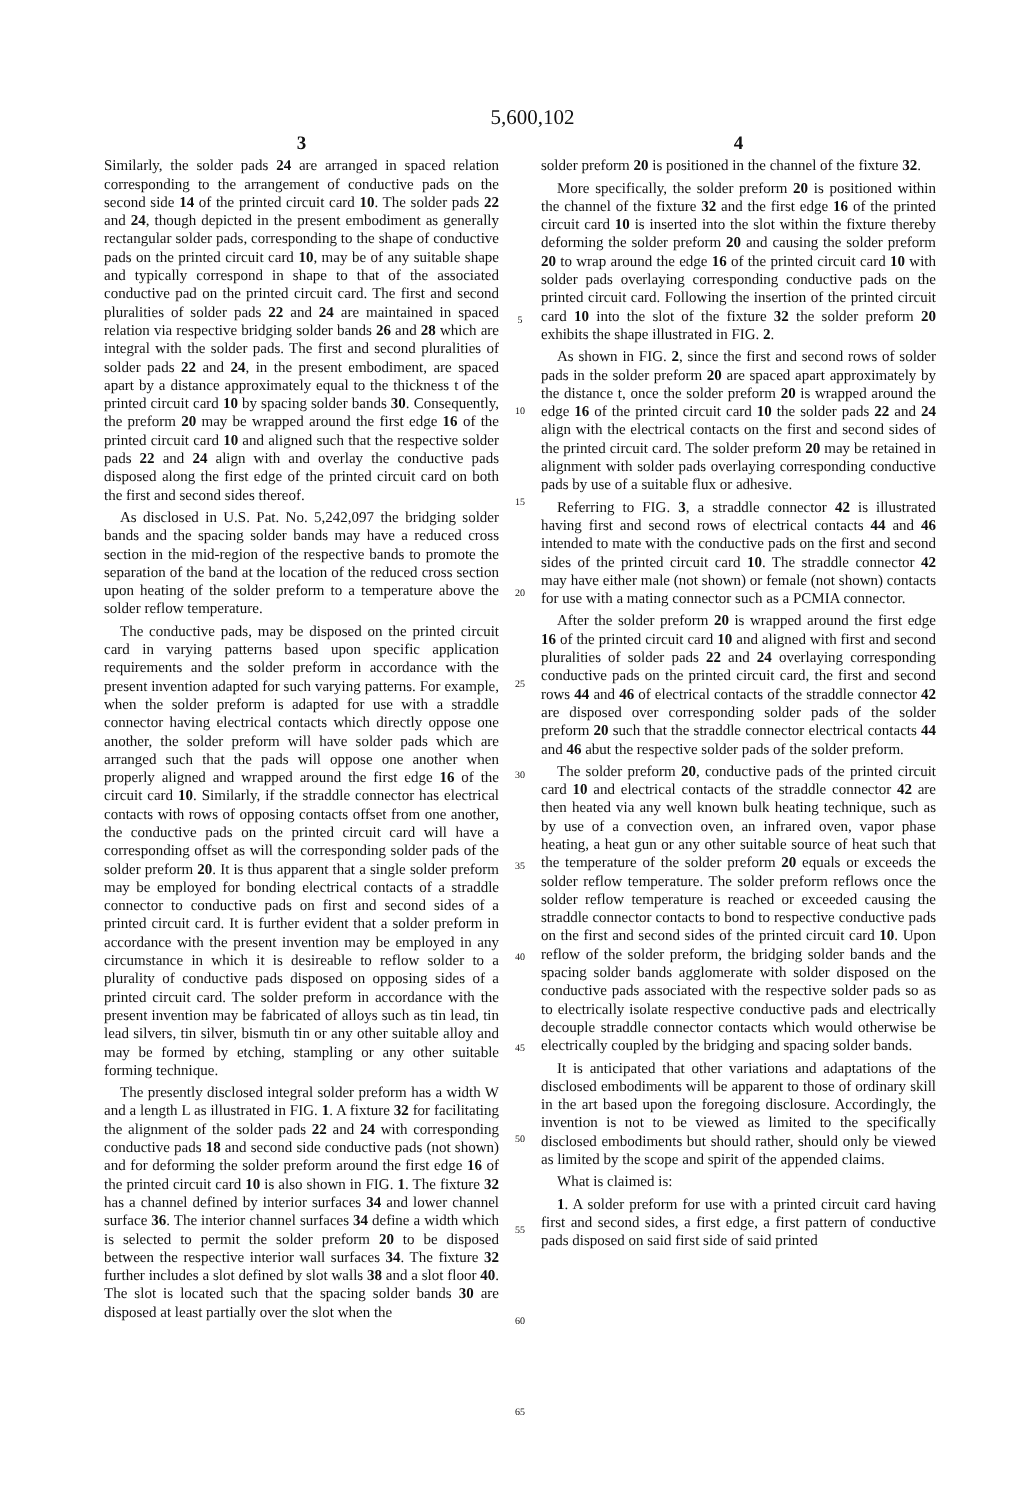5,600,102
3
Similarly, the solder pads 24 are arranged in spaced relation corresponding to the arrangement of conductive pads on the second side 14 of the printed circuit card 10. The solder pads 22 and 24, though depicted in the present embodiment as generally rectangular solder pads, corresponding to the shape of conductive pads on the printed circuit card 10, may be of any suitable shape and typically correspond in shape to that of the associated conductive pad on the printed circuit card. The first and second pluralities of solder pads 22 and 24 are maintained in spaced relation via respective bridging solder bands 26 and 28 which are integral with the solder pads. The first and second pluralities of solder pads 22 and 24, in the present embodiment, are spaced apart by a distance approximately equal to the thickness t of the printed circuit card 10 by spacing solder bands 30. Consequently, the preform 20 may be wrapped around the first edge 16 of the printed circuit card 10 and aligned such that the respective solder pads 22 and 24 align with and overlay the conductive pads disposed along the first edge of the printed circuit card on both the first and second sides thereof.
As disclosed in U.S. Pat. No. 5,242,097 the bridging solder bands and the spacing solder bands may have a reduced cross section in the mid-region of the respective bands to promote the separation of the band at the location of the reduced cross section upon heating of the solder preform to a temperature above the solder reflow temperature.
The conductive pads, may be disposed on the printed circuit card in varying patterns based upon specific application requirements and the solder preform in accordance with the present invention adapted for such varying patterns. For example, when the solder preform is adapted for use with a straddle connector having electrical contacts which directly oppose one another, the solder preform will have solder pads which are arranged such that the pads will oppose one another when properly aligned and wrapped around the first edge 16 of the circuit card 10. Similarly, if the straddle connector has electrical contacts with rows of opposing contacts offset from one another, the conductive pads on the printed circuit card will have a corresponding offset as will the corresponding solder pads of the solder preform 20. It is thus apparent that a single solder preform may be employed for bonding electrical contacts of a straddle connector to conductive pads on first and second sides of a printed circuit card. It is further evident that a solder preform in accordance with the present invention may be employed in any circumstance in which it is desireable to reflow solder to a plurality of conductive pads disposed on opposing sides of a printed circuit card. The solder preform in accordance with the present invention may be fabricated of alloys such as tin lead, tin lead silvers, tin silver, bismuth tin or any other suitable alloy and may be formed by etching, stampling or any other suitable forming technique.
The presently disclosed integral solder preform has a width W and a length L as illustrated in FIG. 1. A fixture 32 for facilitating the alignment of the solder pads 22 and 24 with corresponding conductive pads 18 and second side conductive pads (not shown) and for deforming the solder preform around the first edge 16 of the printed circuit card 10 is also shown in FIG. 1. The fixture 32 has a channel defined by interior surfaces 34 and lower channel surface 36. The interior channel surfaces 34 define a width which is selected to permit the solder preform 20 to be disposed between the respective interior wall surfaces 34. The fixture 32 further includes a slot defined by slot walls 38 and a slot floor 40. The slot is located such that the spacing solder bands 30 are disposed at least partially over the slot when the
5
10
15
20
25
30
35
40
45
50
55
60
65
4
solder preform 20 is positioned in the channel of the fixture 32.
More specifically, the solder preform 20 is positioned within the channel of the fixture 32 and the first edge 16 of the printed circuit card 10 is inserted into the slot within the fixture thereby deforming the solder preform 20 and causing the solder preform 20 to wrap around the edge 16 of the printed circuit card 10 with solder pads overlaying corresponding conductive pads on the printed circuit card. Following the insertion of the printed circuit card 10 into the slot of the fixture 32 the solder preform 20 exhibits the shape illustrated in FIG. 2.
As shown in FIG. 2, since the first and second rows of solder pads in the solder preform 20 are spaced apart approximately by the distance t, once the solder preform 20 is wrapped around the edge 16 of the printed circuit card 10 the solder pads 22 and 24 align with the electrical contacts on the first and second sides of the printed circuit card. The solder preform 20 may be retained in alignment with solder pads overlaying corresponding conductive pads by use of a suitable flux or adhesive.
Referring to FIG. 3, a straddle connector 42 is illustrated having first and second rows of electrical contacts 44 and 46 intended to mate with the conductive pads on the first and second sides of the printed circuit card 10. The straddle connector 42 may have either male (not shown) or female (not shown) contacts for use with a mating connector such as a PCMIA connector.
After the solder preform 20 is wrapped around the first edge 16 of the printed circuit card 10 and aligned with first and second pluralities of solder pads 22 and 24 overlaying corresponding conductive pads on the printed circuit card, the first and second rows 44 and 46 of electrical contacts of the straddle connector 42 are disposed over corresponding solder pads of the solder preform 20 such that the straddle connector electrical contacts 44 and 46 abut the respective solder pads of the solder preform.
The solder preform 20, conductive pads of the printed circuit card 10 and electrical contacts of the straddle connector 42 are then heated via any well known bulk heating technique, such as by use of a convection oven, an infrared oven, vapor phase heating, a heat gun or any other suitable source of heat such that the temperature of the solder preform 20 equals or exceeds the solder reflow temperature. The solder preform reflows once the solder reflow temperature is reached or exceeded causing the straddle connector contacts to bond to respective conductive pads on the first and second sides of the printed circuit card 10. Upon reflow of the solder preform, the bridging solder bands and the spacing solder bands agglomerate with solder disposed on the conductive pads associated with the respective solder pads so as to electrically isolate respective conductive pads and electrically decouple straddle connector contacts which would otherwise be electrically coupled by the bridging and spacing solder bands.
It is anticipated that other variations and adaptations of the disclosed embodiments will be apparent to those of ordinary skill in the art based upon the foregoing disclosure. Accordingly, the invention is not to be viewed as limited to the specifically disclosed embodiments but should rather, should only be viewed as limited by the scope and spirit of the appended claims.
What is claimed is:
1. A solder preform for use with a printed circuit card having first and second sides, a first edge, a first pattern of conductive pads disposed on said first side of said printed